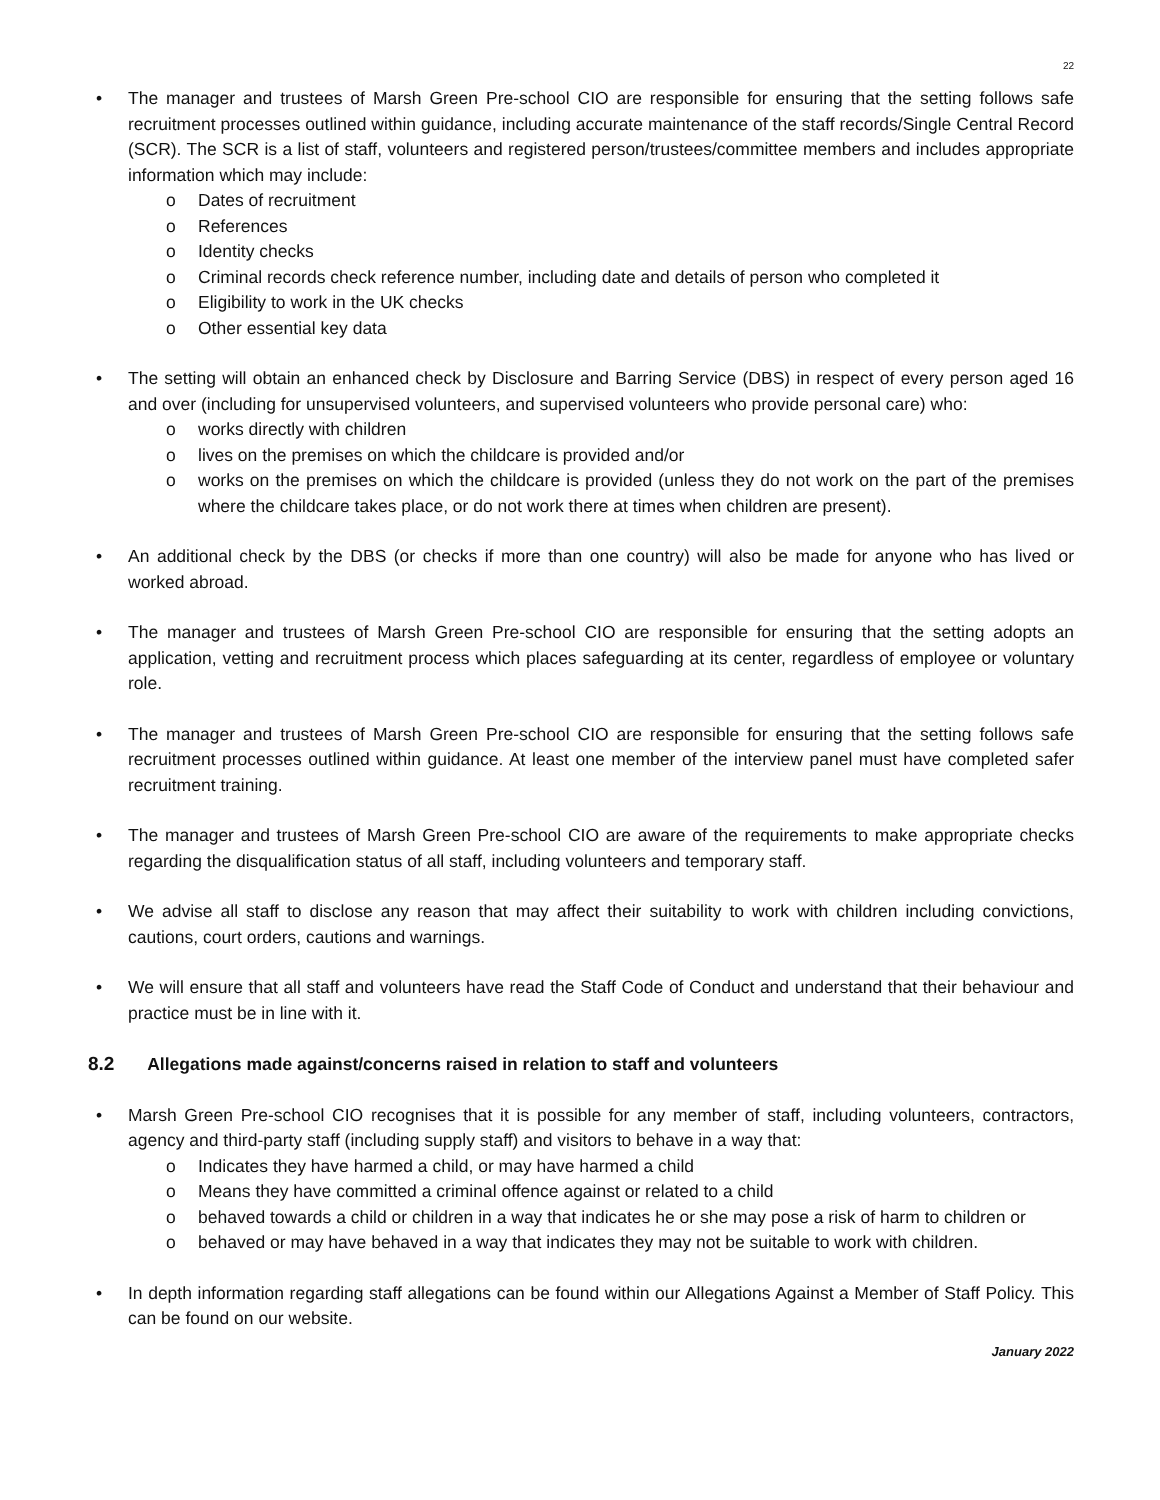22
• The manager and trustees of Marsh Green Pre-school CIO are responsible for ensuring that the setting follows safe recruitment processes outlined within guidance, including accurate maintenance of the staff records/Single Central Record (SCR). The SCR is a list of staff, volunteers and registered person/trustees/committee members and includes appropriate information which may include:
o Dates of recruitment
o References
o Identity checks
o Criminal records check reference number, including date and details of person who completed it
o Eligibility to work in the UK checks
o Other essential key data
• The setting will obtain an enhanced check by Disclosure and Barring Service (DBS) in respect of every person aged 16 and over (including for unsupervised volunteers, and supervised volunteers who provide personal care) who:
o works directly with children
o lives on the premises on which the childcare is provided and/or
o works on the premises on which the childcare is provided (unless they do not work on the part of the premises where the childcare takes place, or do not work there at times when children are present).
• An additional check by the DBS (or checks if more than one country) will also be made for anyone who has lived or worked abroad.
• The manager and trustees of Marsh Green Pre-school CIO are responsible for ensuring that the setting adopts an application, vetting and recruitment process which places safeguarding at its center, regardless of employee or voluntary role.
• The manager and trustees of Marsh Green Pre-school CIO are responsible for ensuring that the setting follows safe recruitment processes outlined within guidance. At least one member of the interview panel must have completed safer recruitment training.
• The manager and trustees of Marsh Green Pre-school CIO are aware of the requirements to make appropriate checks regarding the disqualification status of all staff, including volunteers and temporary staff.
• We advise all staff to disclose any reason that may affect their suitability to work with children including convictions, cautions, court orders, cautions and warnings.
• We will ensure that all staff and volunteers have read the Staff Code of Conduct and understand that their behaviour and practice must be in line with it.
8.2 Allegations made against/concerns raised in relation to staff and volunteers
• Marsh Green Pre-school CIO recognises that it is possible for any member of staff, including volunteers, contractors, agency and third-party staff (including supply staff) and visitors to behave in a way that:
o Indicates they have harmed a child, or may have harmed a child
o Means they have committed a criminal offence against or related to a child
o behaved towards a child or children in a way that indicates he or she may pose a risk of harm to children or
o behaved or may have behaved in a way that indicates they may not be suitable to work with children.
• In depth information regarding staff allegations can be found within our Allegations Against a Member of Staff Policy. This can be found on our website.
January 2022